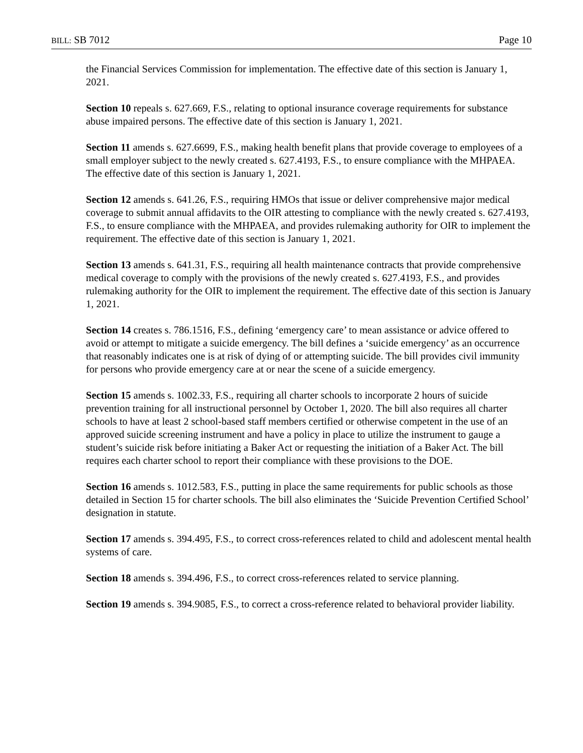BILL: SB 7012 Page 10
the Financial Services Commission for implementation. The effective date of this section is January 1, 2021.
Section 10 repeals s. 627.669, F.S., relating to optional insurance coverage requirements for substance abuse impaired persons. The effective date of this section is January 1, 2021.
Section 11 amends s. 627.6699, F.S., making health benefit plans that provide coverage to employees of a small employer subject to the newly created s. 627.4193, F.S., to ensure compliance with the MHPAEA. The effective date of this section is January 1, 2021.
Section 12 amends s. 641.26, F.S., requiring HMOs that issue or deliver comprehensive major medical coverage to submit annual affidavits to the OIR attesting to compliance with the newly created s. 627.4193, F.S., to ensure compliance with the MHPAEA, and provides rulemaking authority for OIR to implement the requirement. The effective date of this section is January 1, 2021.
Section 13 amends s. 641.31, F.S., requiring all health maintenance contracts that provide comprehensive medical coverage to comply with the provisions of the newly created s. 627.4193, F.S., and provides rulemaking authority for the OIR to implement the requirement. The effective date of this section is January 1, 2021.
Section 14 creates s. 786.1516, F.S., defining ‘emergency care’ to mean assistance or advice offered to avoid or attempt to mitigate a suicide emergency. The bill defines a ‘suicide emergency’ as an occurrence that reasonably indicates one is at risk of dying of or attempting suicide. The bill provides civil immunity for persons who provide emergency care at or near the scene of a suicide emergency.
Section 15 amends s. 1002.33, F.S., requiring all charter schools to incorporate 2 hours of suicide prevention training for all instructional personnel by October 1, 2020. The bill also requires all charter schools to have at least 2 school-based staff members certified or otherwise competent in the use of an approved suicide screening instrument and have a policy in place to utilize the instrument to gauge a student’s suicide risk before initiating a Baker Act or requesting the initiation of a Baker Act. The bill requires each charter school to report their compliance with these provisions to the DOE.
Section 16 amends s. 1012.583, F.S., putting in place the same requirements for public schools as those detailed in Section 15 for charter schools. The bill also eliminates the ‘Suicide Prevention Certified School’ designation in statute.
Section 17 amends s. 394.495, F.S., to correct cross-references related to child and adolescent mental health systems of care.
Section 18 amends s. 394.496, F.S., to correct cross-references related to service planning.
Section 19 amends s. 394.9085, F.S., to correct a cross-reference related to behavioral provider liability.